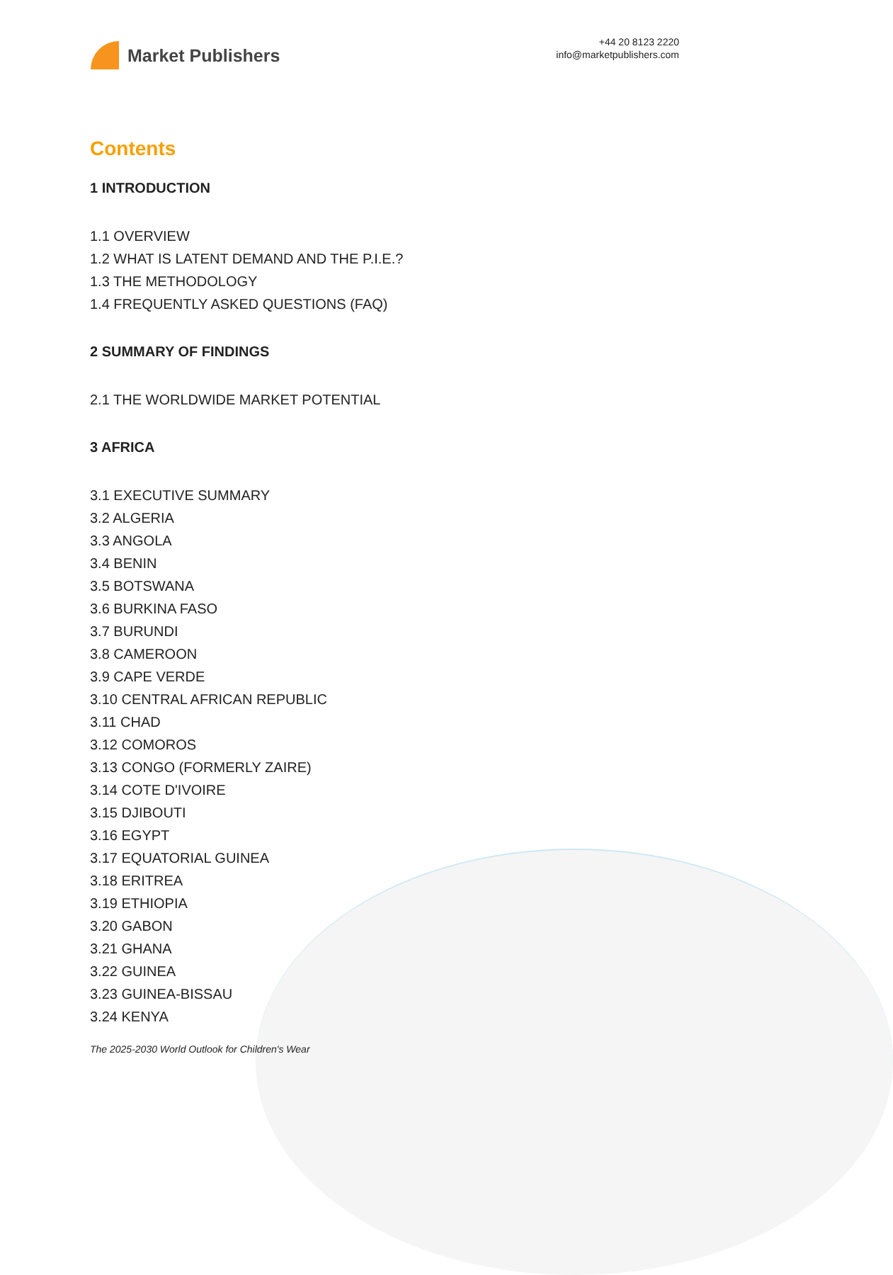Market Publishers
+44 20 8123 2220
info@marketpublishers.com
Contents
1 INTRODUCTION
1.1 OVERVIEW
1.2 WHAT IS LATENT DEMAND AND THE P.I.E.?
1.3 THE METHODOLOGY
1.4 FREQUENTLY ASKED QUESTIONS (FAQ)
2 SUMMARY OF FINDINGS
2.1 THE WORLDWIDE MARKET POTENTIAL
3 AFRICA
3.1 EXECUTIVE SUMMARY
3.2 ALGERIA
3.3 ANGOLA
3.4 BENIN
3.5 BOTSWANA
3.6 BURKINA FASO
3.7 BURUNDI
3.8 CAMEROON
3.9 CAPE VERDE
3.10 CENTRAL AFRICAN REPUBLIC
3.11 CHAD
3.12 COMOROS
3.13 CONGO (FORMERLY ZAIRE)
3.14 COTE D'IVOIRE
3.15 DJIBOUTI
3.16 EGYPT
3.17 EQUATORIAL GUINEA
3.18 ERITREA
3.19 ETHIOPIA
3.20 GABON
3.21 GHANA
3.22 GUINEA
3.23 GUINEA-BISSAU
3.24 KENYA
The 2025-2030 World Outlook for Children's Wear